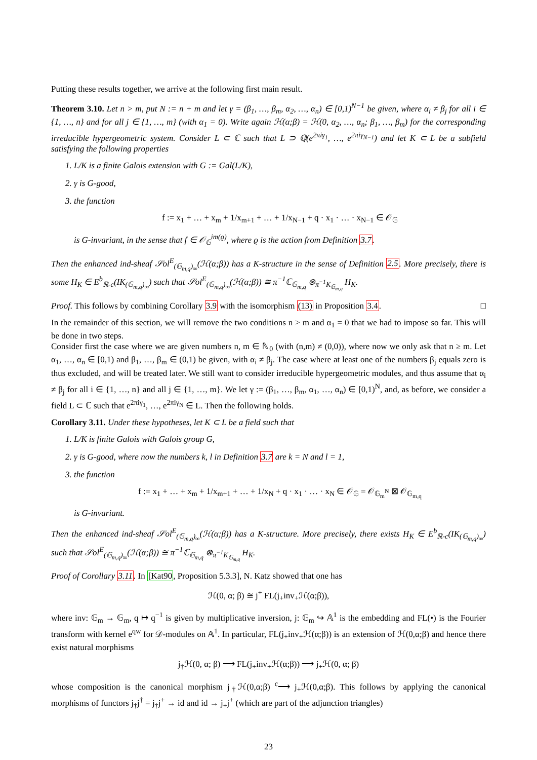Putting these results together, we arrive at the following first main result.
Theorem 3.10. Let n > m, put N := n + m and let γ = (β<sub>1</sub>, …, β<sub>m</sub>, α<sub>2</sub>, …, α<sub>n</sub>) ∈ [0,1)<sup>N−1</sup> be given, where α<sub>i</sub> ≠ β<sub>j</sub> for all i ∈ {1, …, n} and for all j ∈ {1, …, m} (with α<sub>1</sub> = 0). Write again ℋ(α;β) = ℋ(0, α<sub>2</sub>, …, α<sub>n</sub>; β<sub>1</sub>, …, β<sub>m</sub>) for the corresponding irreducible hypergeometric system. Consider L ⊂ ℂ such that L ⊃ ℚ(e<sup>2πiγ<sub>1</sub></sup>, …, e<sup>2πiγ<sub>N−1</sub></sup>) and let K ⊂ L be a subfield satisfying the following properties
1. L/K is a finite Galois extension with G := Gal(L/K),
2. γ is G-good,
3. the function
f := x<sub>1</sub> + … + x<sub>m</sub> + 1/x<sub>m+1</sub> + … + 1/x<sub>N−1</sub> + q · x<sub>1</sub> · … · x<sub>N−1</sub> ∈ 𝒪<sub>𝔾</sub>
is G-invariant, in the sense that f ∈ 𝒪<sub>𝔾</sub><sup>im(ϱ)</sup>, where ϱ is the action from Definition 3.7.
Then the enhanced ind-sheaf 𝒮ol<sup>E</sup><sub>(𝔾<sub>m,q</sub>)<sub>∞</sub></sub>(ℋ(α;β)) has a K-structure in the sense of Definition 2.5. More precisely, there is some H<sub>K</sub> ∈ E<sup>b</sup><sub>ℝ-c</sub>(IK<sub>(𝔾<sub>m,q</sub>)<sub>∞</sub></sub>) such that 𝒮ol<sup>E</sup><sub>(𝔾<sub>m,q</sub>)<sub>∞</sub></sub>(ℋ(α;β)) ≅ π<sup>−1</sup>ℂ<sub>𝔾<sub>m,q</sub></sub> ⊗<sub>π<sup>−1</sup>K<sub>𝔾<sub>m,q</sub></sub></sub> H<sub>K</sub>.
Proof. This follows by combining Corollary 3.9 with the isomorphism (13) in Proposition 3.4. □
In the remainder of this section, we will remove the two conditions n > m and α<sub>1</sub> = 0 that we had to impose so far. This will be done in two steps.
Consider first the case where we are given numbers n, m ∈ ℕ<sub>0</sub> (with (n,m) ≠ (0,0)), where now we only ask that n ≥ m. Let α<sub>1</sub>, …, α<sub>n</sub> ∈ [0,1) and β<sub>1</sub>, …, β<sub>m</sub> ∈ (0,1) be given, with α<sub>i</sub> ≠ β<sub>j</sub>. The case where at least one of the numbers β<sub>j</sub> equals zero is thus excluded, and will be treated later. We still want to consider irreducible hypergeometric modules, and thus assume that α<sub>i</sub> ≠ β<sub>j</sub> for all i ∈ {1, …, n} and all j ∈ {1, …, m}. We let γ := (β<sub>1</sub>, …, β<sub>m</sub>, α<sub>1</sub>, …, α<sub>n</sub>) ∈ [0,1)<sup>N</sup>, and, as before, we consider a field L ⊂ ℂ such that e<sup>2πiγ<sub>1</sub></sup>, …, e<sup>2πiγ<sub>N</sub></sup> ∈ L. Then the following holds.
Corollary 3.11. Under these hypotheses, let K ⊂ L be a field such that
1. L/K is finite Galois with Galois group G,
2. γ is G-good, where now the numbers k, l in Definition 3.7 are k = N and l = 1,
3. the function
f := x<sub>1</sub> + … + x<sub>m</sub> + 1/x<sub>m+1</sub> + … + 1/x<sub>N</sub> + q · x<sub>1</sub> · … · x<sub>N</sub> ∈ 𝒪<sub>𝔾</sub> = 𝒪<sub>𝔾<sub>m</sub><sup>N</sup></sub> ⊠ 𝒪<sub>𝔾<sub>m,q</sub></sub>
is G-invariant.
Then the enhanced ind-sheaf 𝒮ol<sup>E</sup><sub>(𝔾<sub>m,q</sub>)<sub>∞</sub></sub>(ℋ(α;β)) has a K-structure. More precisely, there exists H<sub>K</sub> ∈ E<sup>b</sup><sub>ℝ-c</sub>(IK<sub>(𝔾<sub>m,q</sub>)<sub>∞</sub></sub>) such that 𝒮ol<sup>E</sup><sub>(𝔾<sub>m,q</sub>)<sub>∞</sub></sub>(ℋ(α;β)) ≅ π<sup>−1</sup>ℂ<sub>𝔾<sub>m,q</sub></sub> ⊗<sub>π<sup>−1</sup>K<sub>𝔾<sub>m,q</sub></sub></sub> H<sub>K</sub>.
Proof of Corollary 3.11. In [Kat90, Proposition 5.3.3], N. Katz showed that one has
ℋ(0, α; β) ≅ j<sup>+</sup> FL(j<sub>+</sub>inv<sub>+</sub>ℋ(α;β)),
where inv: 𝔾<sub>m</sub> → 𝔾<sub>m</sub>, q ↦ q<sup>−1</sup> is given by multiplicative inversion, j: 𝔾<sub>m</sub> ↪ 𝔸<sup>1</sup> is the embedding and FL(•) is the Fourier transform with kernel e<sup>qw</sup> for 𝒟-modules on 𝔸<sup>1</sup>. In particular, FL(j<sub>+</sub>inv<sub>+</sub>ℋ(α;β)) is an extension of ℋ(0,α;β) and hence there exist natural morphisms
j<sub>†</sub>ℋ(0, α; β) ⟶ FL(j<sub>+</sub>inv<sub>+</sub>ℋ(α;β)) ⟶ j<sub>+</sub>ℋ(0, α; β)
whose composition is the canonical morphism j<sub>†</sub>ℋ(0,α;β) <sup>c</sup>⟶ j<sub>+</sub>ℋ(0,α;β). This follows by applying the canonical morphisms of functors j<sub>†</sub>j<sup>†</sup> = j<sub>†</sub>j<sup>+</sup> → id and id → j<sub>+</sub>j<sup>+</sup> (which are part of the adjunction triangles)
23